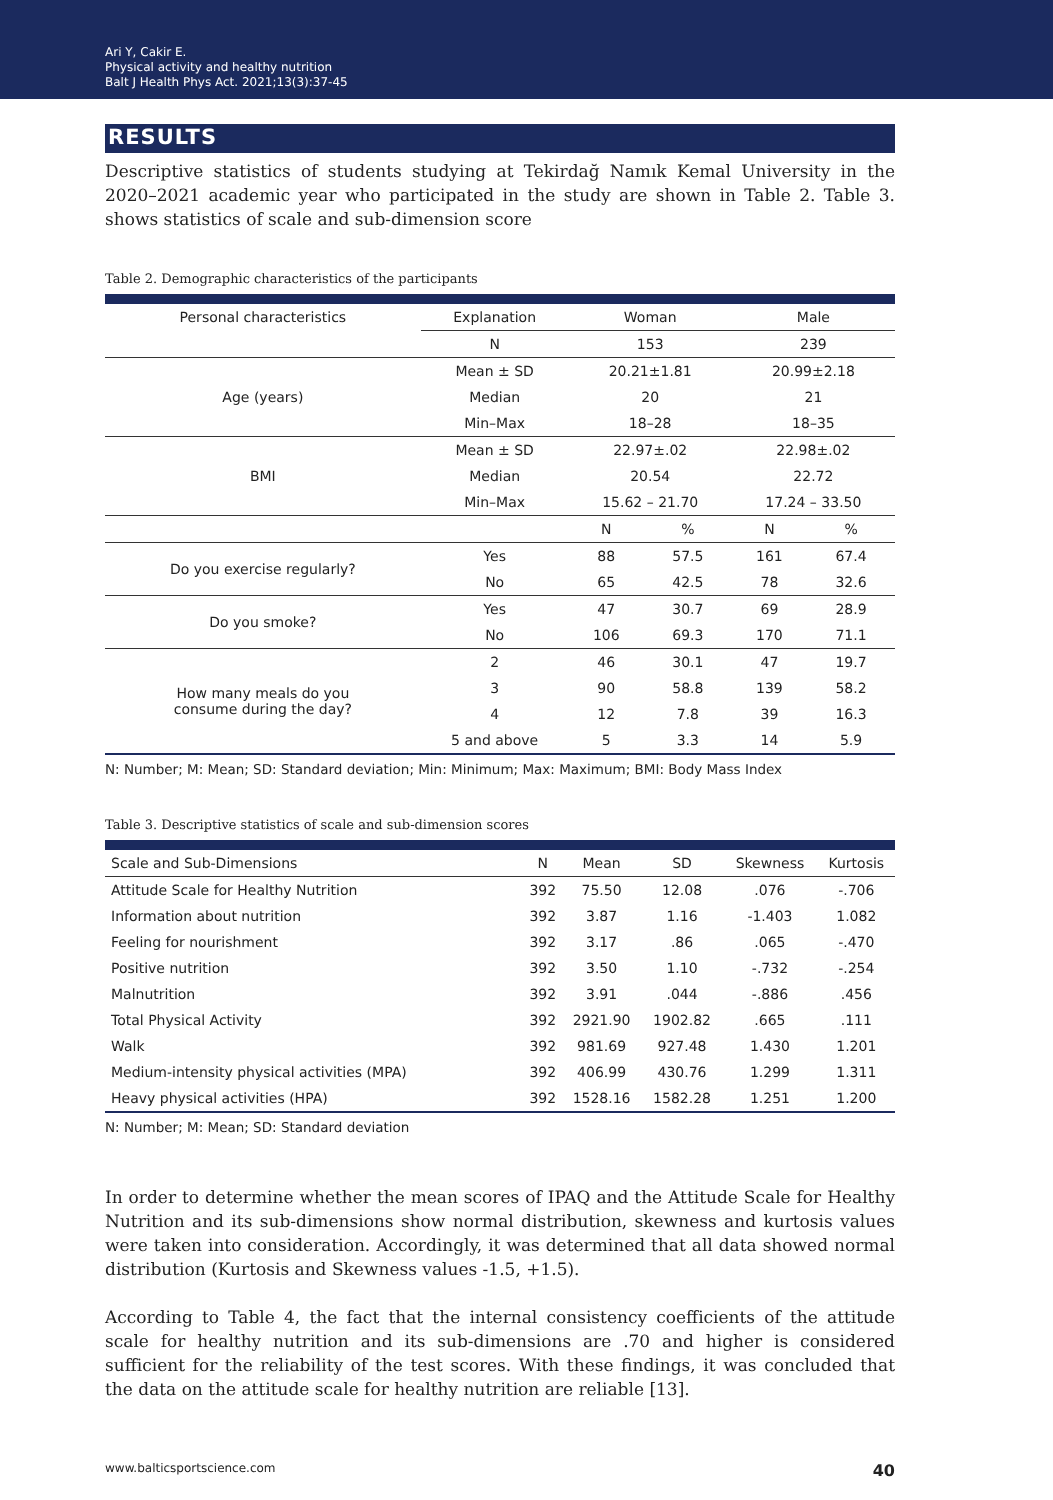Ari Y, Cakir E.
Physical activity and healthy nutrition
Balt J Health Phys Act. 2021;13(3):37-45
RESULTS
Descriptive statistics of students studying at Tekirdağ Namık Kemal University in the 2020–2021 academic year who participated in the study are shown in Table 2. Table 3. shows statistics of scale and sub-dimension score
Table 2. Demographic characteristics of the participants
| Personal characteristics | Explanation | Woman | | Male | |
| --- | --- | --- | --- | --- | --- |
| | N | 153 | | 239 | |
| Age (years) | Mean ± SD | 20.21±1.81 | | 20.99±2.18 | |
| | Median | 20 | | 21 | |
| | Min–Max | 18–28 | | 18–35 | |
| BMI | Mean ± SD | 22.97±.02 | | 22.98±.02 | |
| | Median | 20.54 | | 22.72 | |
| | Min–Max | 15.62 – 21.70 | | 17.24 – 33.50 | |
| | | N | % | N | % |
| Do you exercise regularly? | Yes | 88 | 57.5 | 161 | 67.4 |
| | No | 65 | 42.5 | 78 | 32.6 |
| Do you smoke? | Yes | 47 | 30.7 | 69 | 28.9 |
| | No | 106 | 69.3 | 170 | 71.1 |
| How many meals do you consume during the day? | 2 | 46 | 30.1 | 47 | 19.7 |
| | 3 | 90 | 58.8 | 139 | 58.2 |
| | 4 | 12 | 7.8 | 39 | 16.3 |
| | 5 and above | 5 | 3.3 | 14 | 5.9 |
N: Number; M: Mean; SD: Standard deviation; Min: Minimum; Max: Maximum; BMI: Body Mass Index
Table 3. Descriptive statistics of scale and sub-dimension scores
| Scale and Sub-Dimensions | N | Mean | SD | Skewness | Kurtosis |
| --- | --- | --- | --- | --- | --- |
| Attitude Scale for Healthy Nutrition | 392 | 75.50 | 12.08 | .076 | -.706 |
| Information about nutrition | 392 | 3.87 | 1.16 | -1.403 | 1.082 |
| Feeling for nourishment | 392 | 3.17 | .86 | .065 | -.470 |
| Positive nutrition | 392 | 3.50 | 1.10 | -.732 | -.254 |
| Malnutrition | 392 | 3.91 | .044 | -.886 | .456 |
| Total Physical Activity | 392 | 2921.90 | 1902.82 | .665 | .111 |
| Walk | 392 | 981.69 | 927.48 | 1.430 | 1.201 |
| Medium-intensity physical activities (MPA) | 392 | 406.99 | 430.76 | 1.299 | 1.311 |
| Heavy physical activities (HPA) | 392 | 1528.16 | 1582.28 | 1.251 | 1.200 |
N: Number; M: Mean; SD: Standard deviation
In order to determine whether the mean scores of IPAQ and the Attitude Scale for Healthy Nutrition and its sub-dimensions show normal distribution, skewness and kurtosis values were taken into consideration. Accordingly, it was determined that all data showed normal distribution (Kurtosis and Skewness values -1.5, +1.5).
According to Table 4, the fact that the internal consistency coefficients of the attitude scale for healthy nutrition and its sub-dimensions are .70 and higher is considered sufficient for the reliability of the test scores. With these findings, it was concluded that the data on the attitude scale for healthy nutrition are reliable [13].
www.balticsportscience.com 40